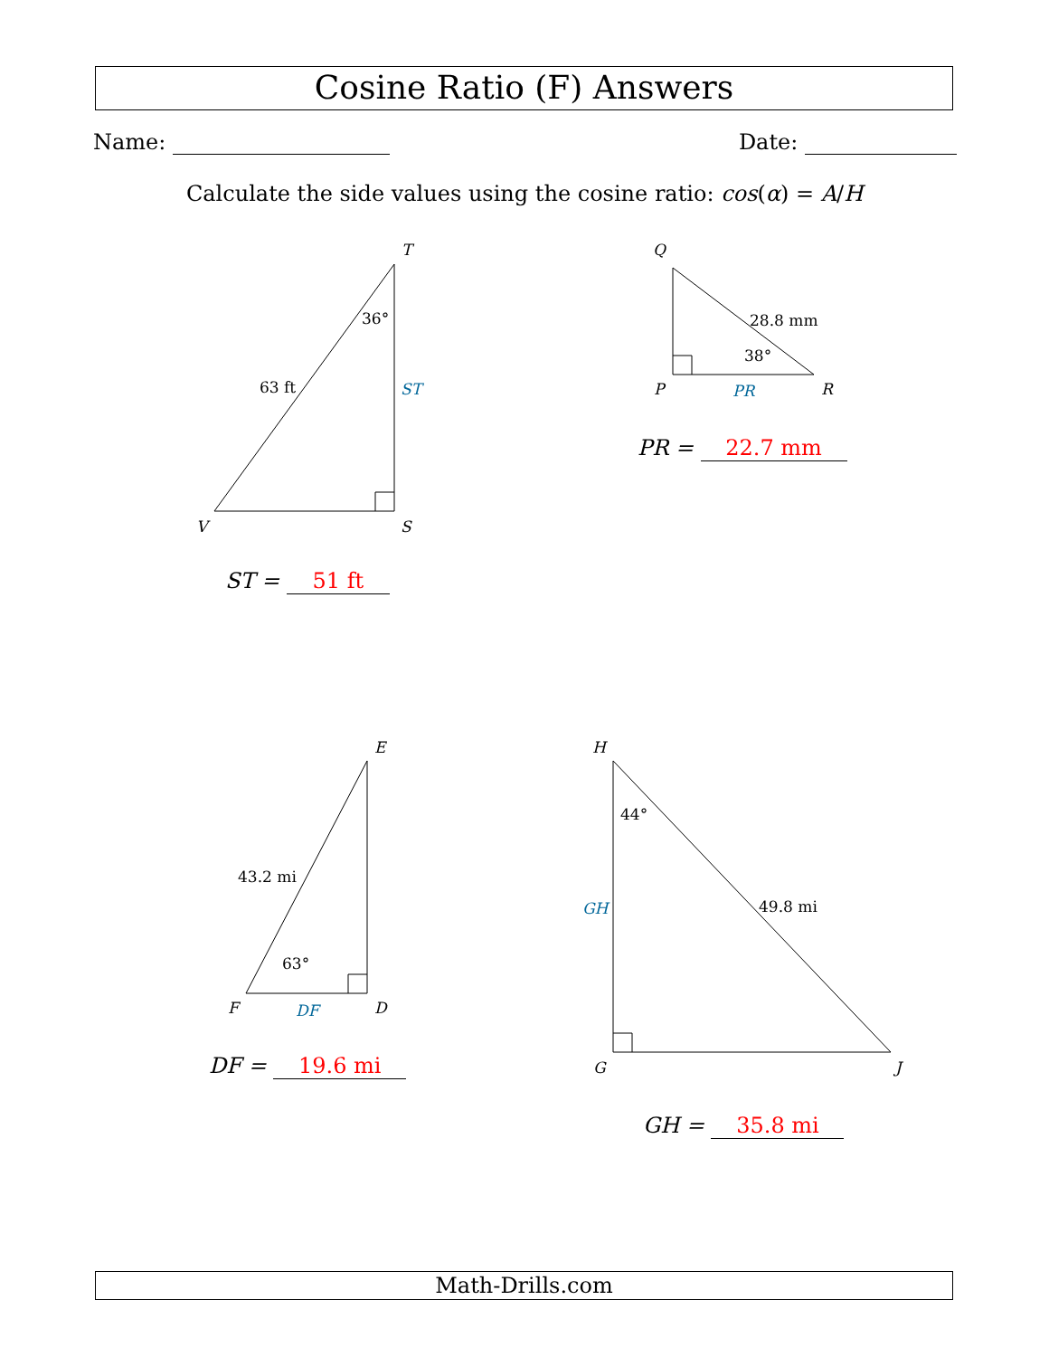Cosine Ratio (F) Answers
Name: Date:
Calculate the side values using the cosine ratio: cos(α) = A/H
T
S
V
Q
P
R
E
D
F
H
G
J
36°
63 ft
ST
28.8 mm
38°
PR
43.2 mi
63°
DF
44°
49.8 mi
GH
ST = 51 ft
PR = 22.7 mm
DF = 19.6 mi
GH = 35.8 mi
Math-Drills.com